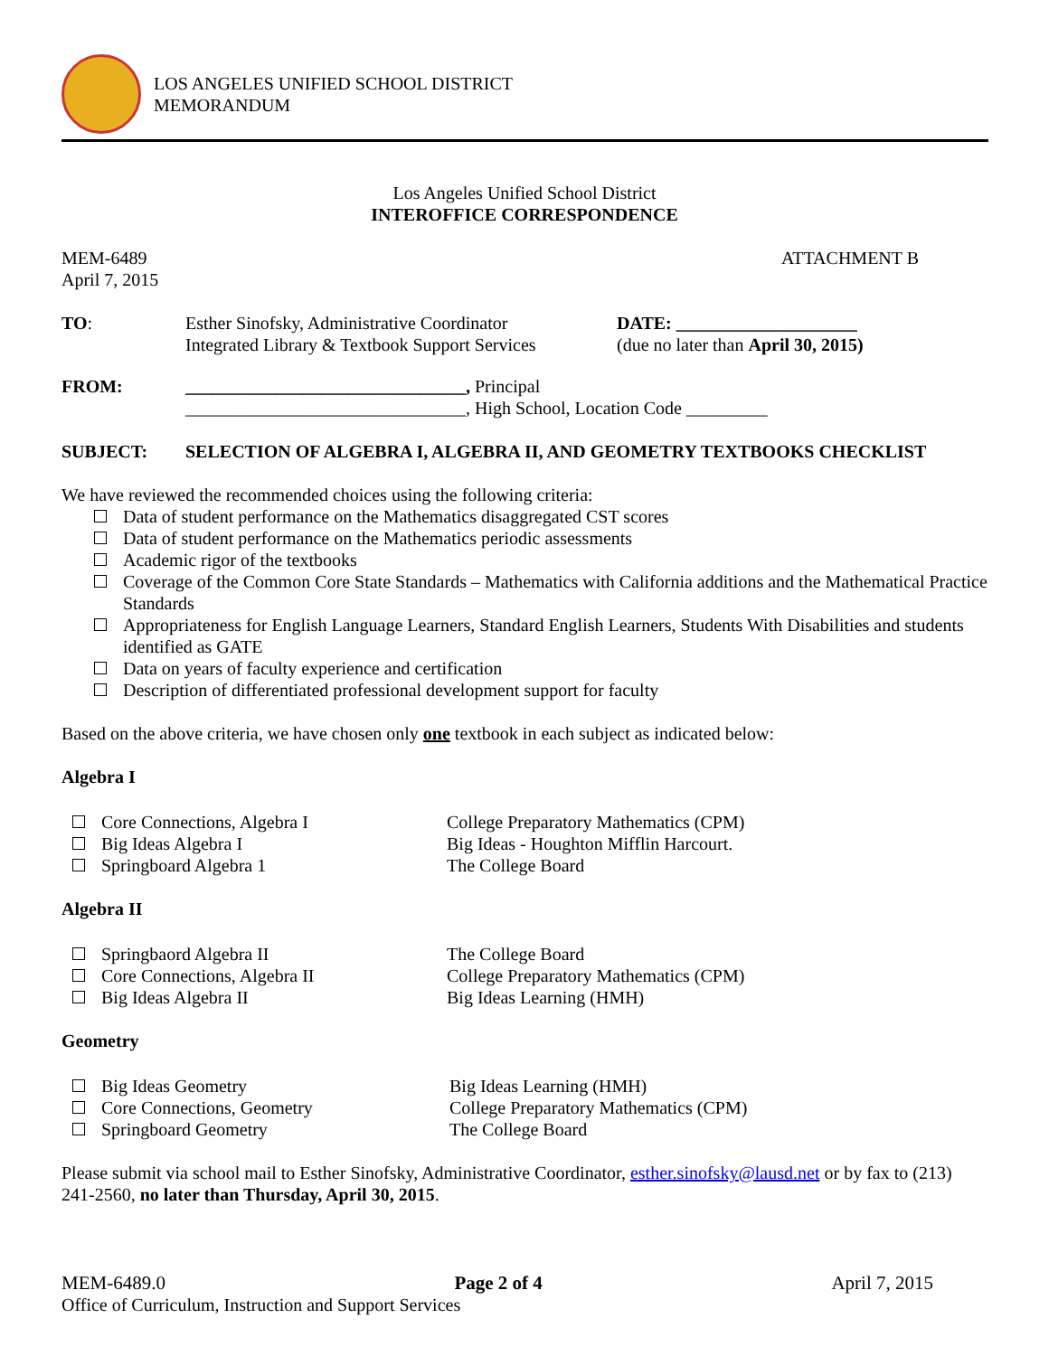LOS ANGELES UNIFIED SCHOOL DISTRICT
MEMORANDUM
Los Angeles Unified School District
INTEROFFICE CORRESPONDENCE
MEM-6489
April 7, 2015
ATTACHMENT B
TO: Esther Sinofsky, Administrative Coordinator
Integrated Library & Textbook Support Services
DATE: ____________________
(due no later than April 30, 2015)
FROM: _______________________________, Principal
_______________________________, High School, Location Code _________
SUBJECT: SELECTION OF ALGEBRA I, ALGEBRA II, AND GEOMETRY TEXTBOOKS CHECKLIST
We have reviewed the recommended choices using the following criteria:
Data of student performance on the Mathematics disaggregated CST scores
Data of student performance on the Mathematics periodic assessments
Academic rigor of the textbooks
Coverage of the Common Core State Standards – Mathematics with California additions and the Mathematical Practice Standards
Appropriateness for English Language Learners, Standard English Learners, Students With Disabilities and students identified as GATE
Data on years of faculty experience and certification
Description of differentiated professional development support for faculty
Based on the above criteria, we have chosen only one textbook in each subject as indicated below:
Algebra I
Core Connections, Algebra I College Preparatory Mathematics (CPM) Big Ideas Algebra I Big Ideas - Houghton Mifflin Harcourt. Springboard Algebra 1 The College Board
Algebra II
Springbaord Algebra II The College Board Core Connections, Algebra II College Preparatory Mathematics (CPM) Big Ideas Algebra II Big Ideas Learning (HMH)
Geometry
Big Ideas Geometry Big Ideas Learning (HMH) Core Connections, Geometry College Preparatory Mathematics (CPM) Springboard Geometry The College Board
Please submit via school mail to Esther Sinofsky, Administrative Coordinator, esther.sinofsky@lausd.net or by fax to (213) 241-2560, no later than Thursday, April 30, 2015.
MEM-6489.0 Page 2 of 4 April 7, 2015
Office of Curriculum, Instruction and Support Services